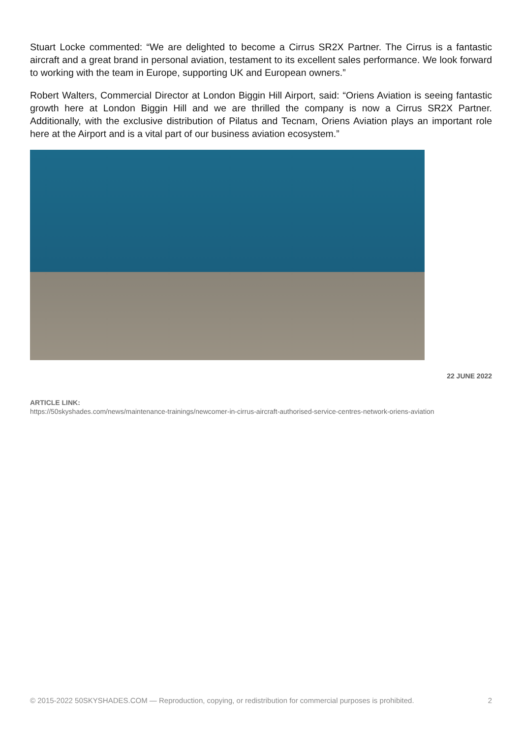Stuart Locke commented: “We are delighted to become a Cirrus SR2X Partner. The Cirrus is a fantastic aircraft and a great brand in personal aviation, testament to its excellent sales performance. We look forward to working with the team in Europe, supporting UK and European owners.”
Robert Walters, Commercial Director at London Biggin Hill Airport, said: “Oriens Aviation is seeing fantastic growth here at London Biggin Hill and we are thrilled the company is now a Cirrus SR2X Partner. Additionally, with the exclusive distribution of Pilatus and Tecnam, Oriens Aviation plays an important role here at the Airport and is a vital part of our business aviation ecosystem.”
22 JUNE 2022
ARTICLE LINK:
https://50skyshades.com/news/maintenance-trainings/newcomer-in-cirrus-aircraft-authorised-service-centres-network-oriens-aviation
© 2015-2022 50SKYSHADES.COM — Reproduction, copying, or redistribution for commercial purposes is prohibited. 2